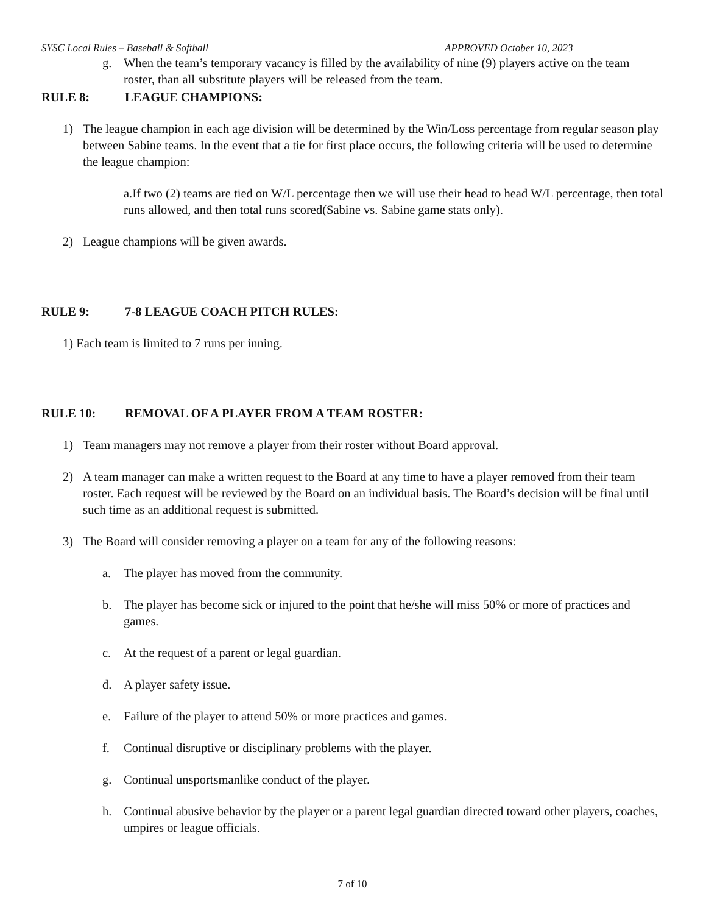SYSC Local Rules – Baseball & Softball APPROVED October 10, 2023
g. When the team’s temporary vacancy is filled by the availability of nine (9) players active on the team roster, than all substitute players will be released from the team.
RULE 8: LEAGUE CHAMPIONS:
1) The league champion in each age division will be determined by the Win/Loss percentage from regular season play between Sabine teams. In the event that a tie for first place occurs, the following criteria will be used to determine the league champion:
a.If two (2) teams are tied on W/L percentage then we will use their head to head W/L percentage, then total runs allowed, and then total runs scored(Sabine vs. Sabine game stats only).
2) League champions will be given awards.
RULE 9: 7-8 LEAGUE COACH PITCH RULES:
1) Each team is limited to 7 runs per inning.
RULE 10: REMOVAL OF A PLAYER FROM A TEAM ROSTER:
1) Team managers may not remove a player from their roster without Board approval.
2) A team manager can make a written request to the Board at any time to have a player removed from their team roster. Each request will be reviewed by the Board on an individual basis. The Board’s decision will be final until such time as an additional request is submitted.
3) The Board will consider removing a player on a team for any of the following reasons:
a. The player has moved from the community.
b. The player has become sick or injured to the point that he/she will miss 50% or more of practices and games.
c. At the request of a parent or legal guardian.
d. A player safety issue.
e. Failure of the player to attend 50% or more practices and games.
f. Continual disruptive or disciplinary problems with the player.
g. Continual unsportsmanlike conduct of the player.
h. Continual abusive behavior by the player or a parent legal guardian directed toward other players, coaches, umpires or league officials.
7 of 10